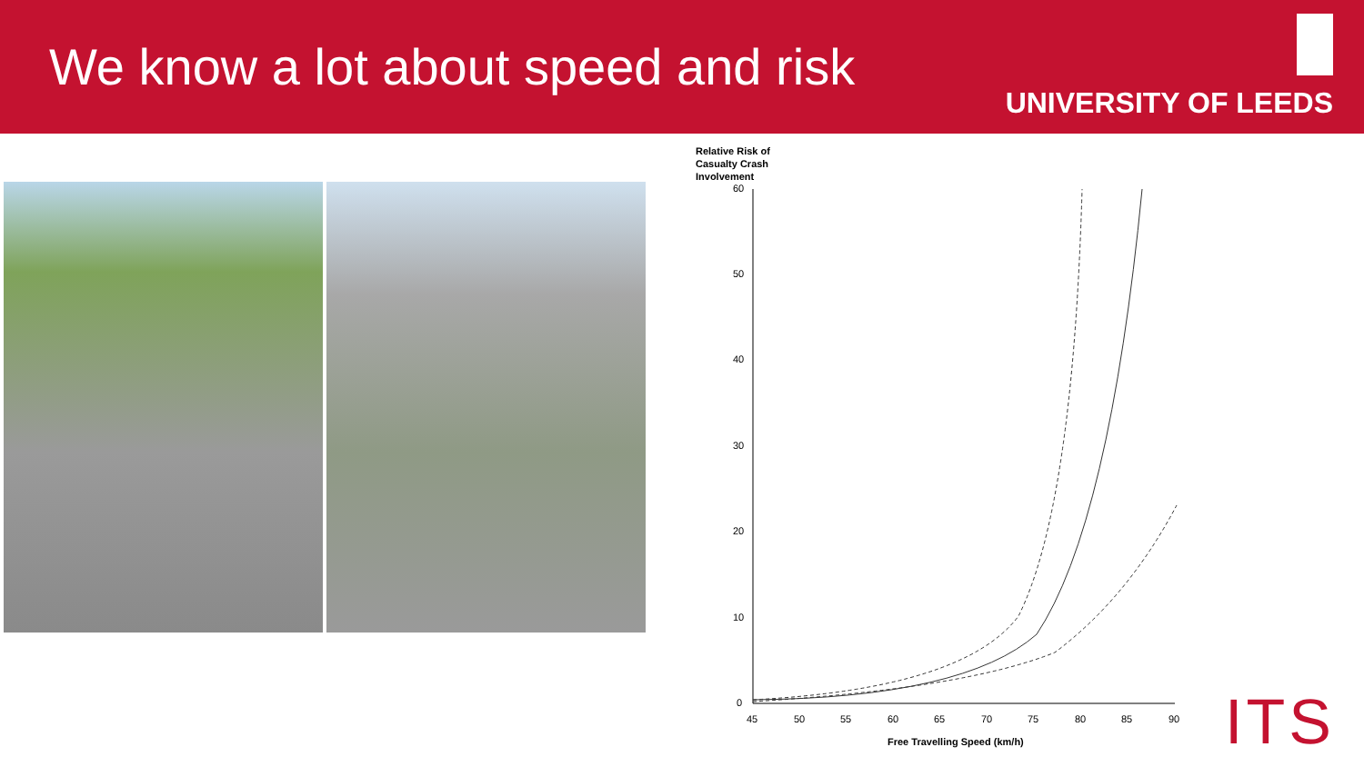We know a lot about speed and risk
UNIVERSITY OF LEEDS
Relative Risk of
Casualty Crash
Involvement
60
50
40
30
20
10
0
45
50
55
60
65
70
75
80
85
90
Free Travelling Speed (km/h)
ITS